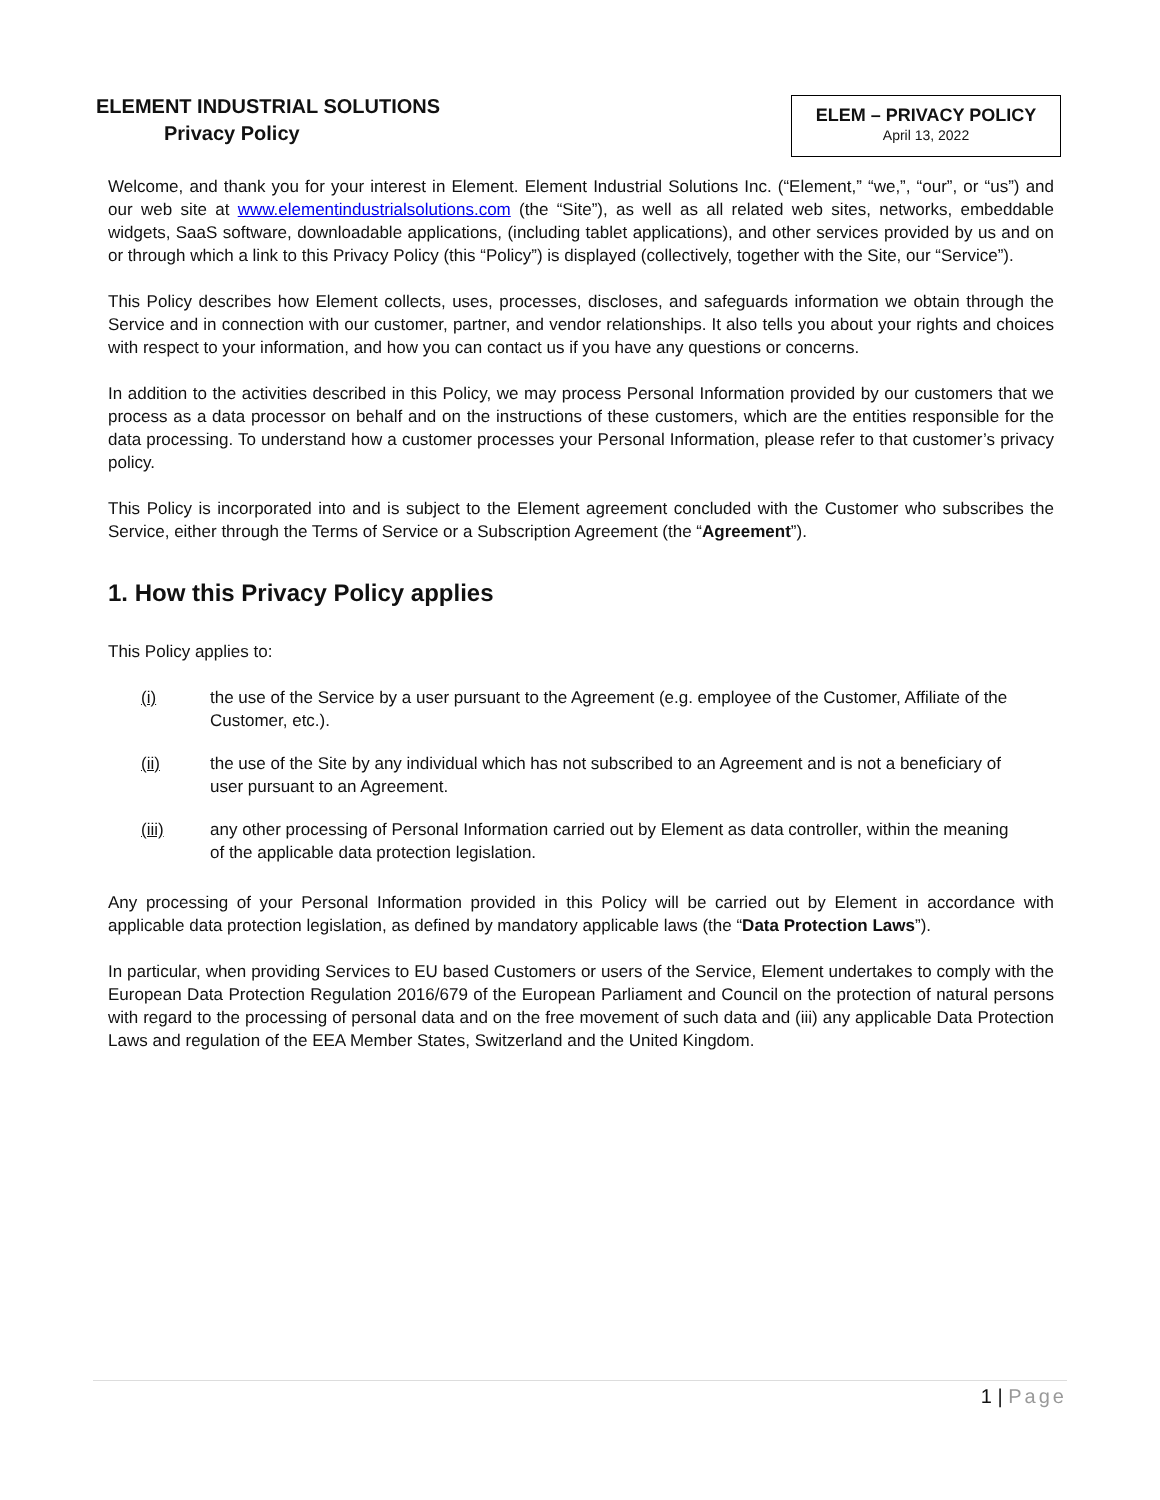ELEMENT INDUSTRIAL SOLUTIONS
Privacy Policy
ELEM – PRIVACY POLICY
April 13, 2022
Welcome, and thank you for your interest in Element. Element Industrial Solutions Inc. (“Element,” “we,”, “our”, or “us”) and our web site at www.elementindustrialsolutions.com (the “Site”), as well as all related web sites, networks, embeddable widgets, SaaS software, downloadable applications, (including tablet applications), and other services provided by us and on or through which a link to this Privacy Policy (this “Policy”) is displayed (collectively, together with the Site, our “Service”).
This Policy describes how Element collects, uses, processes, discloses, and safeguards information we obtain through the Service and in connection with our customer, partner, and vendor relationships. It also tells you about your rights and choices with respect to your information, and how you can contact us if you have any questions or concerns.
In addition to the activities described in this Policy, we may process Personal Information provided by our customers that we process as a data processor on behalf and on the instructions of these customers, which are the entities responsible for the data processing. To understand how a customer processes your Personal Information, please refer to that customer’s privacy policy.
This Policy is incorporated into and is subject to the Element agreement concluded with the Customer who subscribes the Service, either through the Terms of Service or a Subscription Agreement (the “Agreement”).
1. How this Privacy Policy applies
This Policy applies to:
(i) the use of the Service by a user pursuant to the Agreement (e.g. employee of the Customer, Affiliate of the Customer, etc.).
(ii) the use of the Site by any individual which has not subscribed to an Agreement and is not a beneficiary of user pursuant to an Agreement.
(iii) any other processing of Personal Information carried out by Element as data controller, within the meaning of the applicable data protection legislation.
Any processing of your Personal Information provided in this Policy will be carried out by Element in accordance with applicable data protection legislation, as defined by mandatory applicable laws (the “Data Protection Laws”).
In particular, when providing Services to EU based Customers or users of the Service, Element undertakes to comply with the European Data Protection Regulation 2016/679 of the European Parliament and Council on the protection of natural persons with regard to the processing of personal data and on the free movement of such data and (iii) any applicable Data Protection Laws and regulation of the EEA Member States, Switzerland and the United Kingdom.
1 | Page